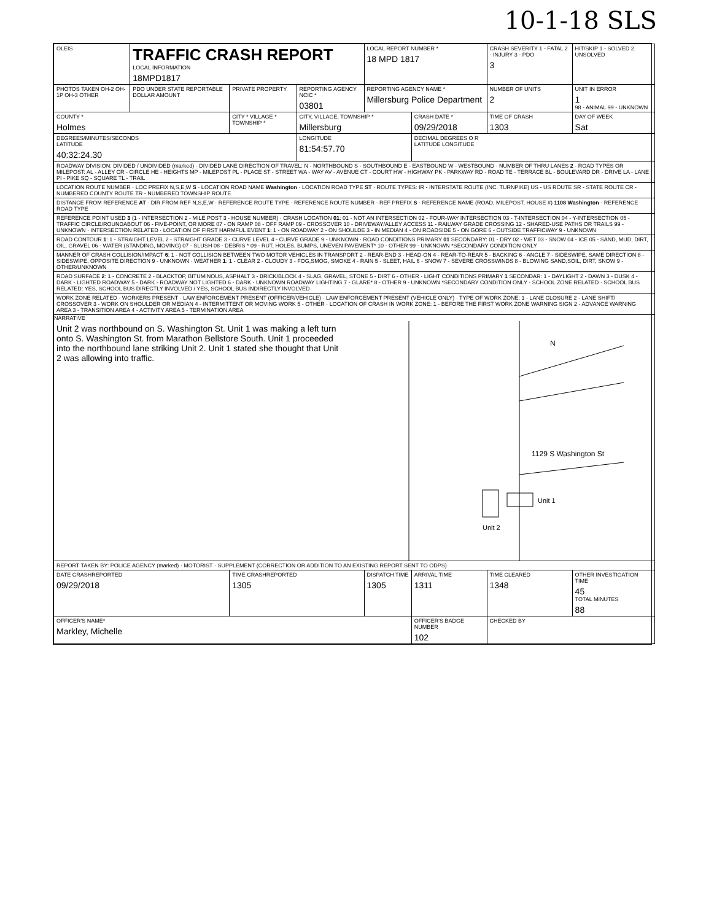10-1-18 SLS
| OLEIS | TRAFFIC CRASH REPORT LOCAL INFORMATION 18MPD1817 | | | LOCAL REPORT NUMBER * 18 MPD 1817 | | CRASH SEVERITY 1 - FATAL 2 - INJURY 3 - PDO 3 | HIT/SKIP 1 - SOLVED 2. UNSOLVED |
| PHOTOS TAKEN OH-2 OH-1P OH-3 OTHER | PDO UNDER STATE REPORTABLE DOLLAR AMOUNT | PRIVATE PROPERTY | REPORTING AGENCY NCIC * 03801 | REPORTING AGENCY NAME * Millersburg Police Department | | NUMBER OF UNITS 2 | UNIT IN ERROR 1 98 - ANIMAL 99 - UNKNOWN |
| COUNTY * Holmes | | CITY * VILLAGE * TOWNSHIP * | CITY, VILLAGE, TOWNSHIP * Millersburg | | CRASH DATE * 09/29/2018 | TIME OF CRASH 1303 | DAY OF WEEK Sat |
| DEGREES/MINUTES/SECONDS LATITUDE 40:32:24.30 | | | LONGITUDE 81:54:57.70 | | DECIMAL DEGREES O R LATITUDE LONGITUDE | | |
| ROADWAY DIVISION: DIVIDED / UNDIVIDED (marked) · DIVIDED LANE DIRECTION OF TRAVEL: N - NORTHBOUND S - SOUTHBOUND E - EASTBOUND W - WESTBOUND · NUMBER OF THRU LANES 2 · ROAD TYPES OR MILEPOST: AL - ALLEY CR - CIRCLE HE - HEIGHTS MP - MILEPOST PL - PLACE ST - STREET WA - WAY AV - AVENUE CT - COURT HW - HIGHWAY PK - PARKWAY RD - ROAD TE - TERRACE BL - BOULEVARD DR - DRIVE LA - LANE PI - PIKE SQ - SQUARE TL - TRAIL | | | | | | | |
| LOCATION ROUTE NUMBER · LOC PREFIX N,S,E,W S · LOCATION ROAD NAME Washington · LOCATION ROAD TYPE ST · ROUTE TYPES: IR - INTERSTATE ROUTE (INC. TURNPIKE) US - US ROUTE SR - STATE ROUTE CR - NUMBERED COUNTY ROUTE TR - NUMBERED TOWNSHIP ROUTE | | | | | | | |
| DISTANCE FROM REFERENCE AT · DIR FROM REF N,S,E,W · REFERENCE ROUTE TYPE · REFERENCE ROUTE NUMBER · REF PREFIX S · REFERENCE NAME (ROAD, MILEPOST, HOUSE #) 1108 Washington · REFERENCE ROAD TYPE | | | | | | | |
| REFERENCE POINT USED 3 (1 - INTERSECTION 2 - MILE POST 3 - HOUSE NUMBER) · CRASH LOCATION 01 : 01 - NOT AN INTERSECTION 02 - FOUR-WAY INTERSECTION 03 - T-INTERSECTION 04 - Y-INTERSECTION 05 - TRAFFIC CIRCLE/ROUNDABOUT 06 - FIVE-POINT, OR MORE 07 - ON RAMP 08 - OFF RAMP 09 - CROSSOVER 10 - DRIVEWAY/ALLEY ACCESS 11 - RAILWAY GRADE CROSSING 12 - SHARED-USE PATHS OR TRAILS 99 - UNKNOWN · INTERSECTION RELATED · LOCATION OF FIRST HARMFUL EVENT 1 : 1 - ON ROADWAY 2 - ON SHOULDE 3 - IN MEDIAN 4 - ON ROADSIDE 5 - ON GORE 6 - OUTSIDE TRAFFICWAY 9 - UNKNOWN | | | | | | | |
| ROAD CONTOUR 1 : 1 - STRAIGHT LEVEL 2 - STRAIGHT GRADE 3 - CURVE LEVEL 4 - CURVE GRADE 9 - UNKNOWN · ROAD CONDITIONS PRIMARY 01 SECONDARY: 01 - DRY 02 - WET 03 - SNOW 04 - ICE 05 - SAND, MUD, DIRT, OIL, GRAVEL 06 - WATER (STANDING, MOVING) 07 - SLUSH 08 - DEBRIS * 09 - RUT, HOLES, BUMPS, UNEVEN PAVEMENT* 10 - OTHER 99 - UNKNOWN *SECONDARY CONDITION ONLY | | | | | | | |
| MANNER OF CRASH COLLISION/IMPACT 6 : 1 - NOT COLLISION BETWEEN TWO MOTOR VEHICLES IN TRANSPORT 2 - REAR-END 3 - HEAD-ON 4 - REAR-TO-REAR 5 - BACKING 6 - ANGLE 7 - SIDESWIPE, SAME DIRECTION 8 - SIDESWIPE, OPPOSITE DIRECTION 9 - UNKNOWN · WEATHER 1 : 1 - CLEAR 2 - CLOUDY 3 - FOG,SMOG, SMOKE 4 - RAIN 5 - SLEET, HAIL 6 - SNOW 7 - SEVERE CROSSWINDS 8 - BLOWING SAND,SOIL, DIRT, SNOW 9 - OTHER/UNKNOWN | | | | | | | |
| ROAD SURFACE 2 : 1 - CONCRETE 2 - BLACKTOP, BITUMINOUS, ASPHALT 3 - BRICK/BLOCK 4 - SLAG, GRAVEL, STONE 5 - DIRT 6 - OTHER · LIGHT CONDITIONS PRIMARY 1 SECONDAR: 1 - DAYLIGHT 2 - DAWN 3 - DUSK 4 - DARK - LIGHTED ROADWAY 5 - DARK - ROADWAY NOT LIGHTED 6 - DARK - UNKNOWN ROADWAY LIGHTING 7 - GLARE* 8 - OTHER 9 - UNKNOWN *SECONDARY CONDITION ONLY · SCHOOL ZONE RELATED · SCHOOL BUS RELATED: YES, SCHOOL BUS DIRECTLY INVOLVED / YES, SCHOOL BUS INDIRECTLY INVOLVED | | | | | | | |
| WORK ZONE RELATED · WORKERS PRESENT · LAW ENFORCEMENT PRESENT (OFFICER/VEHICLE) · LAW ENFORCEMENT PRESENT (VEHICLE ONLY) · TYPE OF WORK ZONE: 1 - LANE CLOSURE 2 - LANE SHIFT/ CROSSOVER 3 - WORK ON SHOULDER OR MEDIAN 4 - INTERMITTENT OR MOVING WORK 5 - OTHER · LOCATION OF CRASH IN WORK ZONE: 1 - BEFORE THE FIRST WORK ZONE WARNING SIGN 2 - ADVANCE WARNING AREA 3 - TRANSITION AREA 4 - ACTIVITY AREA 5 - TERMINATION AREA | | | | | | | |
| NARRATIVE Unit 2 was northbound on S. Washington St. Unit 1 was making a left turn onto S. Washington St. from Marathon Bellstore South. Unit 1 proceeded into the northbound lane striking Unit 2. Unit 1 stated she thought that Unit 2 was allowing into traffic. 1129 S Washington St Unit 1 Unit 2 N | | | | | | | |
| REPORT TAKEN BY: POLICE AGENCY (marked) · MOTORIST · SUPPLEMENT (CORRECTION OR ADDITION TO AN EXISTING REPORT SENT TO ODPS) | | | | | | | |
| DATE CRASHREPORTED 09/29/2018 | | TIME CRASHREPORTED 1305 | | DISPATCH TIME 1305 | ARRIVAL TIME 1311 | TIME CLEARED 1348 | OTHER INVESTIGATION TIME 45 TOTAL MINUTES 88 |
| OFFICER'S NAME* Markley, Michelle | | | | | OFFICER'S BADGE NUMBER 102 | CHECKED BY | |